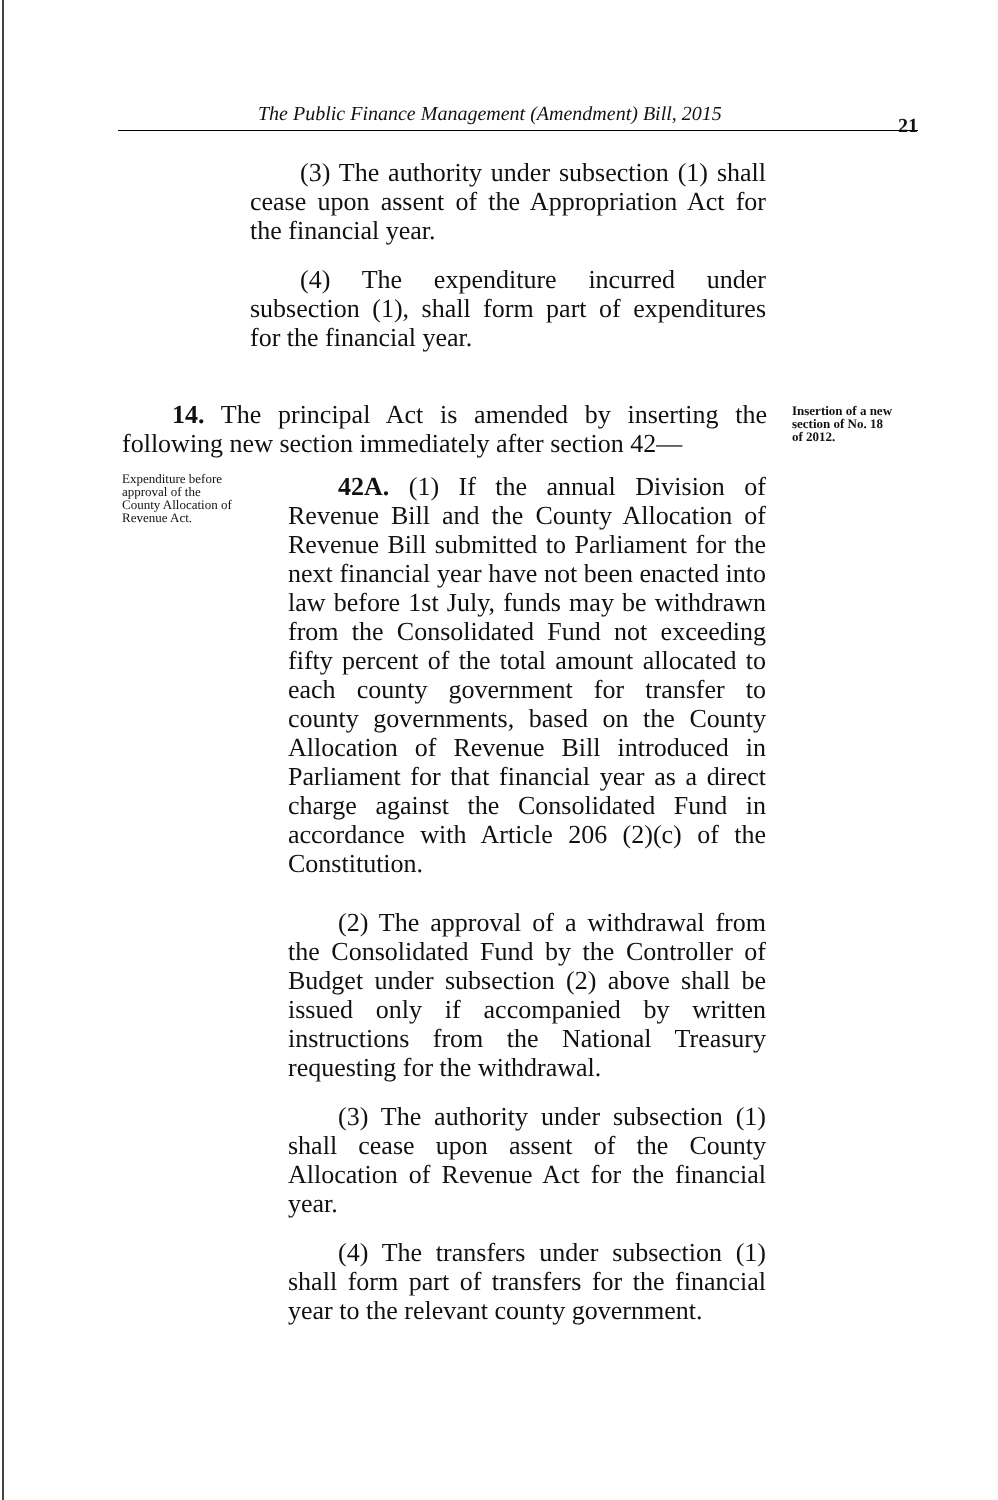The Public Finance Management (Amendment) Bill, 2015
21
(3) The authority under subsection (1) shall cease upon assent of the Appropriation Act for the financial year.
(4) The expenditure incurred under subsection (1), shall form part of expenditures for the financial year.
14. The principal Act is amended by inserting the following new section immediately after section 42—
Insertion of a new
section of No. 18
of 2012.
Expenditure before
approval of the
County Allocation of
Revenue Act.
42A. (1) If the annual Division of Revenue Bill and the County Allocation of Revenue Bill submitted to Parliament for the next financial year have not been enacted into law before 1st July, funds may be withdrawn from the Consolidated Fund not exceeding fifty percent of the total amount allocated to each county government for transfer to county governments, based on the County Allocation of Revenue Bill introduced in Parliament for that financial year as a direct charge against the Consolidated Fund in accordance with Article 206 (2)(c) of the Constitution.
(2) The approval of a withdrawal from the Consolidated Fund by the Controller of Budget under subsection (2) above shall be issued only if accompanied by written instructions from the National Treasury requesting for the withdrawal.
(3) The authority under subsection (1) shall cease upon assent of the County Allocation of Revenue Act for the financial year.
(4) The transfers under subsection (1) shall form part of transfers for the financial year to the relevant county government.